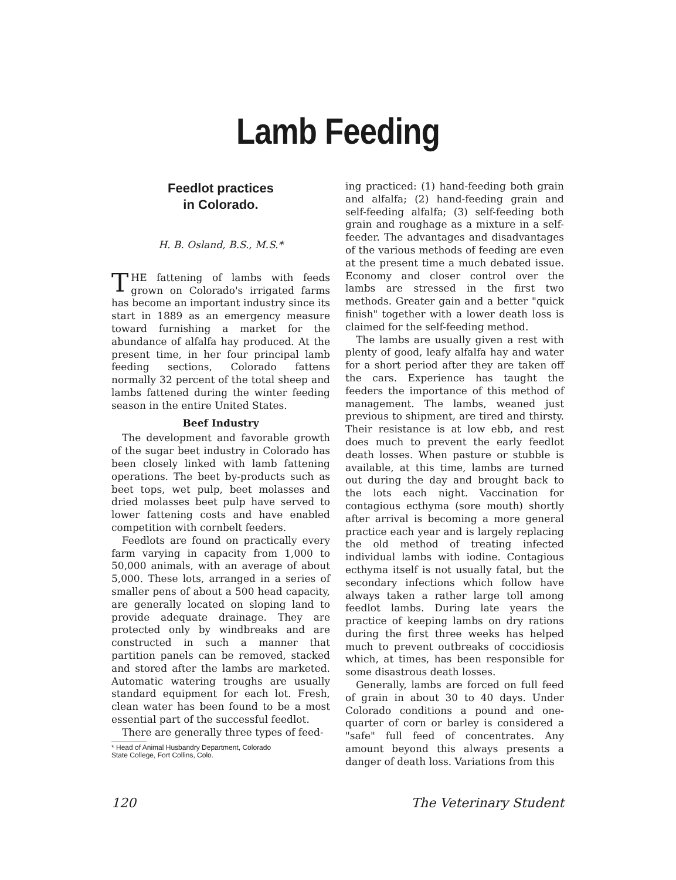Lamb Feeding
Feedlot practices
in Colorado.
H. B. Osland, B.S., M.S.*
THE fattening of lambs with feeds grown on Colorado's irrigated farms has become an important industry since its start in 1889 as an emergency measure toward furnishing a market for the abundance of alfalfa hay produced. At the present time, in her four principal lamb feeding sections, Colorado fattens normally 32 percent of the total sheep and lambs fattened during the winter feeding season in the entire United States.
Beef Industry
The development and favorable growth of the sugar beet industry in Colorado has been closely linked with lamb fattening operations. The beet by-products such as beet tops, wet pulp, beet molasses and dried molasses beet pulp have served to lower fattening costs and have enabled competition with cornbelt feeders.
Feedlots are found on practically every farm varying in capacity from 1,000 to 50,000 animals, with an average of about 5,000. These lots, arranged in a series of smaller pens of about a 500 head capacity, are generally located on sloping land to provide adequate drainage. They are protected only by windbreaks and are constructed in such a manner that partition panels can be removed, stacked and stored after the lambs are marketed. Automatic watering troughs are usually standard equipment for each lot. Fresh, clean water has been found to be a most essential part of the successful feedlot.
There are generally three types of feed-
* Head of Animal Husbandry Department, Colorado
State College, Fort Collins, Colo.
ing practiced: (1) hand-feeding both grain and alfalfa; (2) hand-feeding grain and self-feeding alfalfa; (3) self-feeding both grain and roughage as a mixture in a self-feeder. The advantages and disadvantages of the various methods of feeding are even at the present time a much debated issue. Economy and closer control over the lambs are stressed in the first two methods. Greater gain and a better "quick finish" together with a lower death loss is claimed for the self-feeding method.
The lambs are usually given a rest with plenty of good, leafy alfalfa hay and water for a short period after they are taken off the cars. Experience has taught the feeders the importance of this method of management. The lambs, weaned just previous to shipment, are tired and thirsty. Their resistance is at low ebb, and rest does much to prevent the early feedlot death losses. When pasture or stubble is available, at this time, lambs are turned out during the day and brought back to the lots each night. Vaccination for contagious ecthyma (sore mouth) shortly after arrival is becoming a more general practice each year and is largely replacing the old method of treating infected individual lambs with iodine. Contagious ecthyma itself is not usually fatal, but the secondary infections which follow have always taken a rather large toll among feedlot lambs. During late years the practice of keeping lambs on dry rations during the first three weeks has helped much to prevent outbreaks of coccidiosis which, at times, has been responsible for some disastrous death losses.
Generally, lambs are forced on full feed of grain in about 30 to 40 days. Under Colorado conditions a pound and one-quarter of corn or barley is considered a "safe" full feed of concentrates. Any amount beyond this always presents a danger of death loss. Variations from this
120 The Veterinary Student